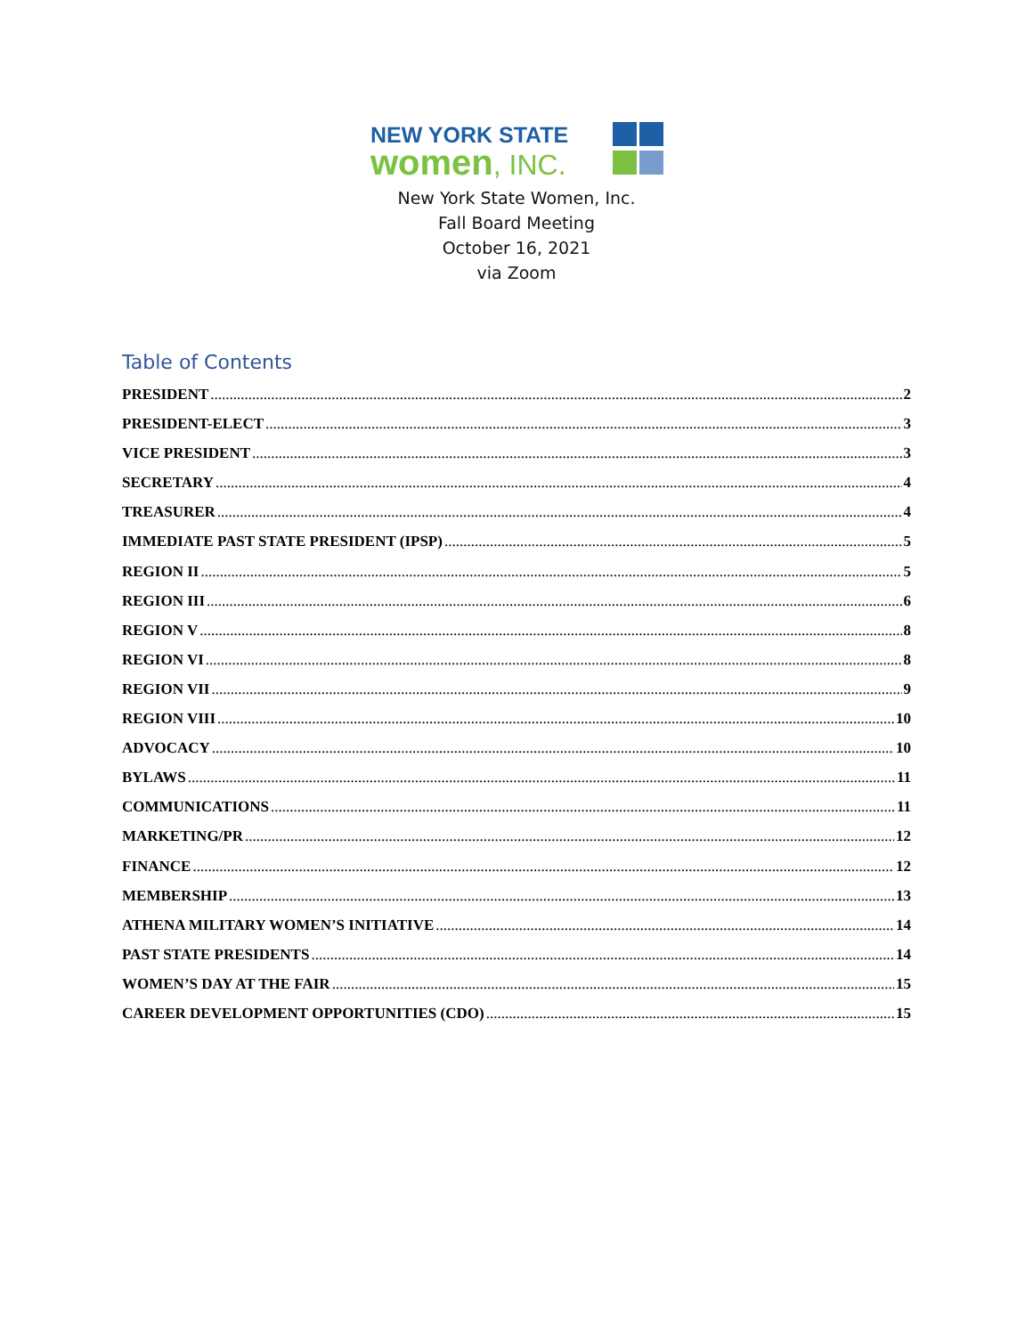NEW YORK STATE
women, INC.
New York State Women, Inc.
Fall Board Meeting
October 16, 2021
via Zoom
Table of Contents
PRESIDENT 2
PRESIDENT-ELECT 3
VICE PRESIDENT 3
SECRETARY 4
TREASURER 4
IMMEDIATE PAST STATE PRESIDENT (IPSP) 5
REGION II 5
REGION III 6
REGION V 8
REGION VI 8
REGION VII 9
REGION VIII 10
ADVOCACY 10
BYLAWS 11
COMMUNICATIONS 11
MARKETING/PR 12
FINANCE 12
MEMBERSHIP 13
ATHENA MILITARY WOMEN’S INITIATIVE 14
PAST STATE PRESIDENTS 14
WOMEN’S DAY AT THE FAIR 15
CAREER DEVELOPMENT OPPORTUNITIES (CDO) 15